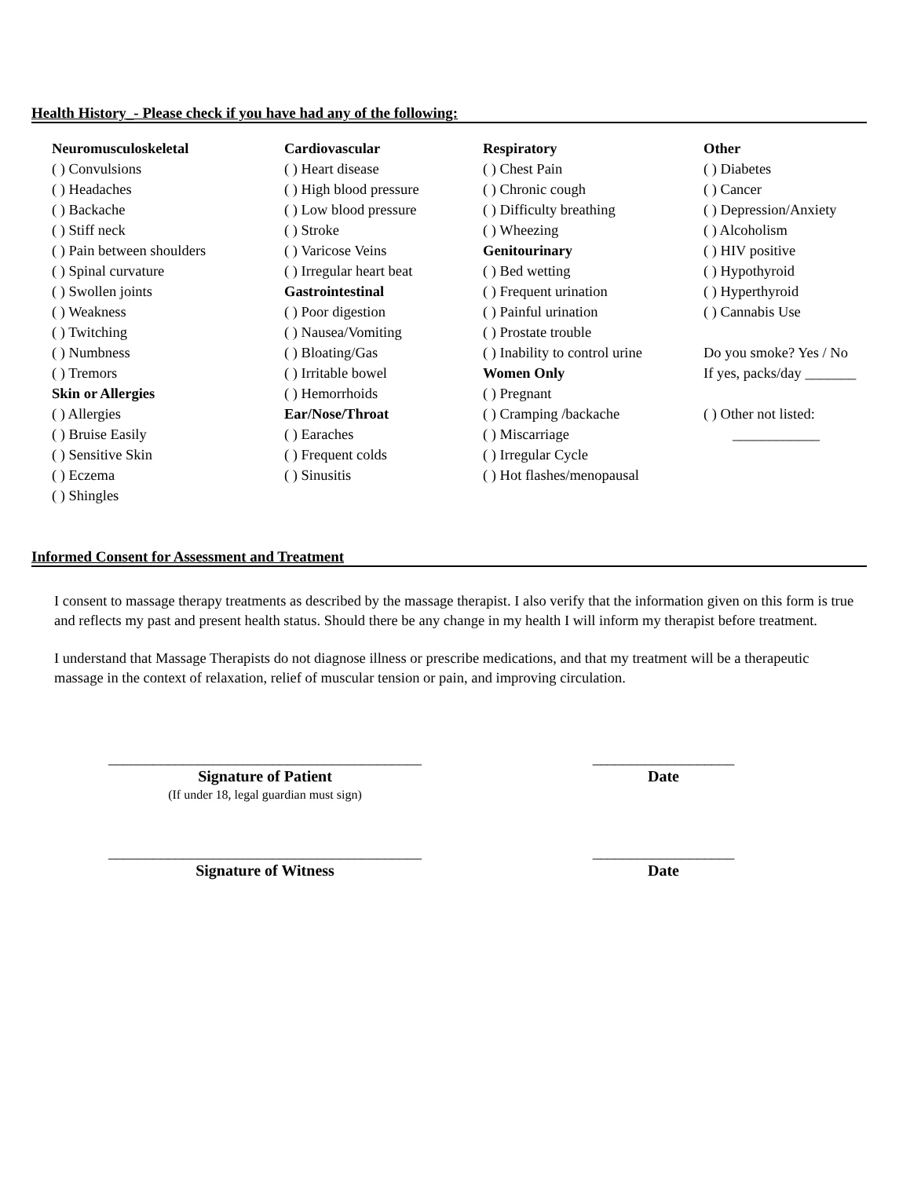Health History_- Please check if you have had any of the following:
Neuromusculoskeletal
( ) Convulsions
( ) Headaches
( ) Backache
( ) Stiff neck
( ) Pain between shoulders
( ) Spinal curvature
( ) Swollen joints
( ) Weakness
( ) Twitching
( ) Numbness
( ) Tremors
Skin or Allergies
( ) Allergies
( ) Bruise Easily
( ) Sensitive Skin
( ) Eczema
( ) Shingles
Cardiovascular
( ) Heart disease
( ) High blood pressure
( ) Low blood pressure
( ) Stroke
( ) Varicose Veins
( ) Irregular heart beat
Gastrointestinal
( ) Poor digestion
( ) Nausea/Vomiting
( ) Bloating/Gas
( ) Irritable bowel
( ) Hemorrhoids
Ear/Nose/Throat
( ) Earaches
( ) Frequent colds
( ) Sinusitis
Respiratory
( ) Chest Pain
( ) Chronic cough
( ) Difficulty breathing
( ) Wheezing
Genitourinary
( ) Bed wetting
( ) Frequent urination
( ) Painful urination
( ) Prostate trouble
( ) Inability to control urine
Women Only
( ) Pregnant
( ) Cramping /backache
( ) Miscarriage
( ) Irregular Cycle
( ) Hot flashes/menopausal
Other
( ) Diabetes
( ) Cancer
( ) Depression/Anxiety
( ) Alcoholism
( ) HIV positive
( ) Hypothyroid
( ) Hyperthyroid
( ) Cannabis Use
Do you smoke? Yes / No
If yes, packs/day _______
( ) Other not listed:
____________
Informed Consent for Assessment and Treatment
I consent to massage therapy treatments as described by the massage therapist. I also verify that the information given on this form is true and reflects my past and present health status. Should there be any change in my health I will inform my therapist before treatment.
I understand that Massage Therapists do not diagnose illness or prescribe medications, and that my treatment will be a therapeutic massage in the context of relaxation, relief of muscular tension or pain, and improving circulation.
__________________________________________
Signature of Patient
(If under 18, legal guardian must sign)
___________________
Date
__________________________________________
Signature of Witness
___________________
Date